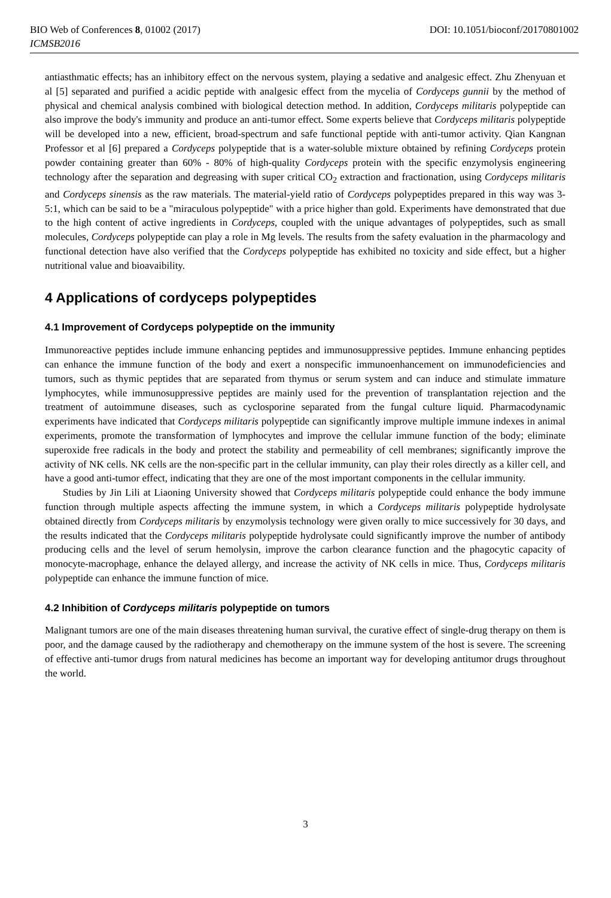BIO Web of Conferences 8, 01002 (2017) DOI: 10.1051/bioconf/20170801002
ICMSB2016
antiasthmatic effects; has an inhibitory effect on the nervous system, playing a sedative and analgesic effect. Zhu Zhenyuan et al [5] separated and purified a acidic peptide with analgesic effect from the mycelia of Cordyceps gunnii by the method of physical and chemical analysis combined with biological detection method. In addition, Cordyceps militaris polypeptide can also improve the body's immunity and produce an anti-tumor effect. Some experts believe that Cordyceps militaris polypeptide will be developed into a new, efficient, broad-spectrum and safe functional peptide with anti-tumor activity. Qian Kangnan Professor et al [6] prepared a Cordyceps polypeptide that is a water-soluble mixture obtained by refining Cordyceps protein powder containing greater than 60% - 80% of high-quality Cordyceps protein with the specific enzymolysis engineering technology after the separation and degreasing with super critical CO<sub>2</sub> extraction and fractionation, using Cordyceps militaris and Cordyceps sinensis as the raw materials. The material-yield ratio of Cordyceps polypeptides prepared in this way was 3-5:1, which can be said to be a "miraculous polypeptide" with a price higher than gold. Experiments have demonstrated that due to the high content of active ingredients in Cordyceps, coupled with the unique advantages of polypeptides, such as small molecules, Cordyceps polypeptide can play a role in Mg levels. The results from the safety evaluation in the pharmacology and functional detection have also verified that the Cordyceps polypeptide has exhibited no toxicity and side effect, but a higher nutritional value and bioavaibility.
4 Applications of cordyceps polypeptides
4.1 Improvement of Cordyceps polypeptide on the immunity
Immunoreactive peptides include immune enhancing peptides and immunosuppressive peptides. Immune enhancing peptides can enhance the immune function of the body and exert a nonspecific immunoenhancement on immunodeficiencies and tumors, such as thymic peptides that are separated from thymus or serum system and can induce and stimulate immature lymphocytes, while immunosuppressive peptides are mainly used for the prevention of transplantation rejection and the treatment of autoimmune diseases, such as cyclosporine separated from the fungal culture liquid. Pharmacodynamic experiments have indicated that Cordyceps militaris polypeptide can significantly improve multiple immune indexes in animal experiments, promote the transformation of lymphocytes and improve the cellular immune function of the body; eliminate superoxide free radicals in the body and protect the stability and permeability of cell membranes; significantly improve the activity of NK cells. NK cells are the non-specific part in the cellular immunity, can play their roles directly as a killer cell, and have a good anti-tumor effect, indicating that they are one of the most important components in the cellular immunity.
Studies by Jin Lili at Liaoning University showed that Cordyceps militaris polypeptide could enhance the body immune function through multiple aspects affecting the immune system, in which a Cordyceps militaris polypeptide hydrolysate obtained directly from Cordyceps militaris by enzymolysis technology were given orally to mice successively for 30 days, and the results indicated that the Cordyceps militaris polypeptide hydrolysate could significantly improve the number of antibody producing cells and the level of serum hemolysin, improve the carbon clearance function and the phagocytic capacity of monocyte-macrophage, enhance the delayed allergy, and increase the activity of NK cells in mice. Thus, Cordyceps militaris polypeptide can enhance the immune function of mice.
4.2 Inhibition of Cordyceps militaris polypeptide on tumors
Malignant tumors are one of the main diseases threatening human survival, the curative effect of single-drug therapy on them is poor, and the damage caused by the radiotherapy and chemotherapy on the immune system of the host is severe. The screening of effective anti-tumor drugs from natural medicines has become an important way for developing antitumor drugs throughout the world.
3